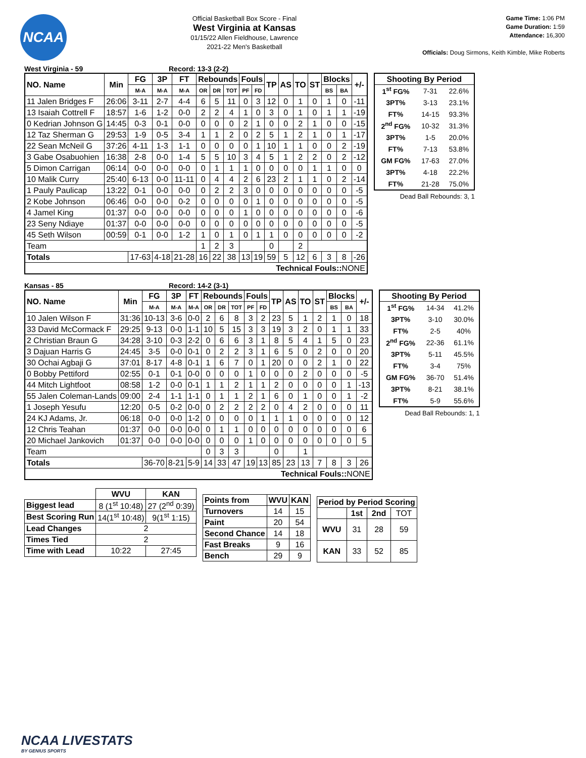NCAA
Official Basketball Box Score - Final
West Virginia at Kansas
01/15/22 Allen Fieldhouse, Lawrence
2021-22 Men's Basketball
Game Time: 1:06 PM
Game Duration: 1:59
Attendance: 16,300
Officials: Doug Sirmons, Keith Kimble, Mike Roberts
West Virginia - 59 Record: 13-3 (2-2)
| NO. Name | Min | FG | 3P | FT | Rebounds | | | Fouls | | TP | AS | TO | ST | Blocks | | +/- |
| --- | --- | --- | --- | --- | --- | --- | --- | --- | --- | --- | --- | --- | --- | --- | --- | --- |
| | | M-A | M-A | M-A | OR | DR | TOT | PF | FD | | | | | BS | BA | |
| 11 Jalen Bridges F | 26:06 | 3-11 | 2-7 | 4-4 | 6 | 5 | 11 | 0 | 3 | 12 | 0 | 1 | 0 | 1 | 0 | -11 |
| 13 Isaiah Cottrell F | 18:57 | 1-6 | 1-2 | 0-0 | 2 | 2 | 4 | 1 | 0 | 3 | 0 | 1 | 0 | 1 | 1 | -19 |
| 0 Kedrian Johnson G | 14:45 | 0-3 | 0-1 | 0-0 | 0 | 0 | 0 | 2 | 1 | 0 | 0 | 2 | 1 | 0 | 0 | -15 |
| 12 Taz Sherman G | 29:53 | 1-9 | 0-5 | 3-4 | 1 | 1 | 2 | 0 | 2 | 5 | 1 | 2 | 1 | 0 | 1 | -17 |
| 22 Sean McNeil G | 37:26 | 4-11 | 1-3 | 1-1 | 0 | 0 | 0 | 0 | 1 | 10 | 1 | 1 | 0 | 0 | 2 | -19 |
| 3 Gabe Osabuohien | 16:38 | 2-8 | 0-0 | 1-4 | 5 | 5 | 10 | 3 | 4 | 5 | 1 | 2 | 2 | 0 | 2 | -12 |
| 5 Dimon Carrigan | 06:14 | 0-0 | 0-0 | 0-0 | 0 | 1 | 1 | 1 | 0 | 0 | 0 | 0 | 1 | 1 | 0 | 0 |
| 10 Malik Curry | 25:40 | 6-13 | 0-0 | 11-11 | 0 | 4 | 4 | 2 | 6 | 23 | 2 | 1 | 1 | 0 | 2 | -14 |
| 1 Pauly Paulicap | 13:22 | 0-1 | 0-0 | 0-0 | 0 | 2 | 2 | 3 | 0 | 0 | 0 | 0 | 0 | 0 | 0 | -5 |
| 2 Kobe Johnson | 06:46 | 0-0 | 0-0 | 0-2 | 0 | 0 | 0 | 0 | 1 | 0 | 0 | 0 | 0 | 0 | 0 | -5 |
| 4 Jamel King | 01:37 | 0-0 | 0-0 | 0-0 | 0 | 0 | 0 | 1 | 0 | 0 | 0 | 0 | 0 | 0 | 0 | -6 |
| 23 Seny Ndiaye | 01:37 | 0-0 | 0-0 | 0-0 | 0 | 0 | 0 | 0 | 0 | 0 | 0 | 0 | 0 | 0 | 0 | -5 |
| 45 Seth Wilson | 00:59 | 0-1 | 0-0 | 1-2 | 1 | 0 | 1 | 0 | 1 | 1 | 0 | 0 | 0 | 0 | 0 | -2 |
| Team | | | | | 1 | 2 | 3 | | | 0 | | 2 | | | | |
| Totals | | 17-63 | 4-18 | 21-28 | 16 | 22 | 38 | 13 | 19 | 59 | 5 | 12 | 6 | 3 | 8 | -26 |
| Technical Fouls:: NONE | | | | | | | | | | | | | | | | |
| Shooting By Period | | |
| --- | --- | --- |
| 1<sup>st</sup> FG% | 7-31 | 22.6% |
| 3PT% | 3-13 | 23.1% |
| FT% | 14-15 | 93.3% |
| 2<sup>nd</sup> FG% | 10-32 | 31.3% |
| 3PT% | 1-5 | 20.0% |
| FT% | 7-13 | 53.8% |
| GM FG% | 17-63 | 27.0% |
| 3PT% | 4-18 | 22.2% |
| FT% | 21-28 | 75.0% |
Dead Ball Rebounds: 3, 1
Kansas - 85 Record: 14-2 (3-1)
| NO. Name | Min | FG | 3P | FT | Rebounds | | | Fouls | | TP | AS | TO | ST | Blocks | | +/- |
| --- | --- | --- | --- | --- | --- | --- | --- | --- | --- | --- | --- | --- | --- | --- | --- | --- |
| | | M-A | M-A | M-A | OR | DR | TOT | PF | FD | | | | | BS | BA | |
| 10 Jalen Wilson F | 31:36 | 10-13 | 3-6 | 0-0 | 2 | 6 | 8 | 3 | 2 | 23 | 5 | 1 | 2 | 1 | 0 | 18 |
| 33 David McCormack F | 29:25 | 9-13 | 0-0 | 1-1 | 10 | 5 | 15 | 3 | 3 | 19 | 3 | 2 | 0 | 1 | 1 | 33 |
| 2 Christian Braun G | 34:28 | 3-10 | 0-3 | 2-2 | 0 | 6 | 6 | 3 | 1 | 8 | 5 | 4 | 1 | 5 | 0 | 23 |
| 3 Dajuan Harris G | 24:45 | 3-5 | 0-0 | 0-1 | 0 | 2 | 2 | 3 | 1 | 6 | 5 | 0 | 2 | 0 | 0 | 20 |
| 30 Ochai Agbaji G | 37:01 | 8-17 | 4-8 | 0-1 | 1 | 6 | 7 | 0 | 1 | 20 | 0 | 0 | 2 | 1 | 0 | 22 |
| 0 Bobby Pettiford | 02:55 | 0-1 | 0-1 | 0-0 | 0 | 0 | 0 | 1 | 0 | 0 | 0 | 2 | 0 | 0 | 0 | -5 |
| 44 Mitch Lightfoot | 08:58 | 1-2 | 0-0 | 0-1 | 1 | 1 | 2 | 1 | 1 | 2 | 0 | 0 | 0 | 0 | 1 | -13 |
| 55 Jalen Coleman-Lands | 09:00 | 2-4 | 1-1 | 1-1 | 0 | 1 | 1 | 2 | 1 | 6 | 0 | 1 | 0 | 0 | 1 | -2 |
| 1 Joseph Yesufu | 12:20 | 0-5 | 0-2 | 0-0 | 0 | 2 | 2 | 2 | 2 | 0 | 4 | 2 | 0 | 0 | 0 | 11 |
| 24 KJ Adams, Jr. | 06:18 | 0-0 | 0-0 | 1-2 | 0 | 0 | 0 | 0 | 1 | 1 | 1 | 0 | 0 | 0 | 0 | 12 |
| 12 Chris Teahan | 01:37 | 0-0 | 0-0 | 0-0 | 0 | 1 | 1 | 0 | 0 | 0 | 0 | 0 | 0 | 0 | 0 | 6 |
| 20 Michael Jankovich | 01:37 | 0-0 | 0-0 | 0-0 | 0 | 0 | 0 | 1 | 0 | 0 | 0 | 0 | 0 | 0 | 0 | 5 |
| Team | | | | | 0 | 3 | 3 | | | 0 | | 1 | | | | |
| Totals | | 36-70 | 8-21 | 5-9 | 14 | 33 | 47 | 19 | 13 | 85 | 23 | 13 | 7 | 8 | 3 | 26 |
| Technical Fouls:: NONE | | | | | | | | | | | | | | | | |
| Shooting By Period | | |
| --- | --- | --- |
| 1<sup>st</sup> FG% | 14-34 | 41.2% |
| 3PT% | 3-10 | 30.0% |
| FT% | 2-5 | 40% |
| 2<sup>nd</sup> FG% | 22-36 | 61.1% |
| 3PT% | 5-11 | 45.5% |
| FT% | 3-4 | 75% |
| GM FG% | 36-70 | 51.4% |
| 3PT% | 8-21 | 38.1% |
| FT% | 5-9 | 55.6% |
Dead Ball Rebounds: 1, 1
| | WVU | KAN |
| --- | --- | --- |
| Biggest lead | 8 (1<sup>st</sup> 10:48) | 27 (2<sup>nd</sup> 0:39) |
| Best Scoring Run | 14(1<sup>st</sup> 10:48) | 9(1<sup>st</sup> 1:15) |
| Lead Changes | 2 | |
| Times Tied | 2 | |
| Time with Lead | 10:22 | 27:45 |
| Points from | WVU | KAN |
| --- | --- | --- |
| Turnovers | 14 | 15 |
| Paint | 20 | 54 |
| Second Chance | 14 | 18 |
| Fast Breaks | 9 | 16 |
| Bench | 29 | 9 |
| Period by Period Scoring | | | |
| --- | --- | --- | --- |
| | 1st | 2nd | TOT |
| WVU | 31 | 28 | 59 |
| KAN | 33 | 52 | 85 |
NCAA LIVESTATS
BY GENIUS SPORTS